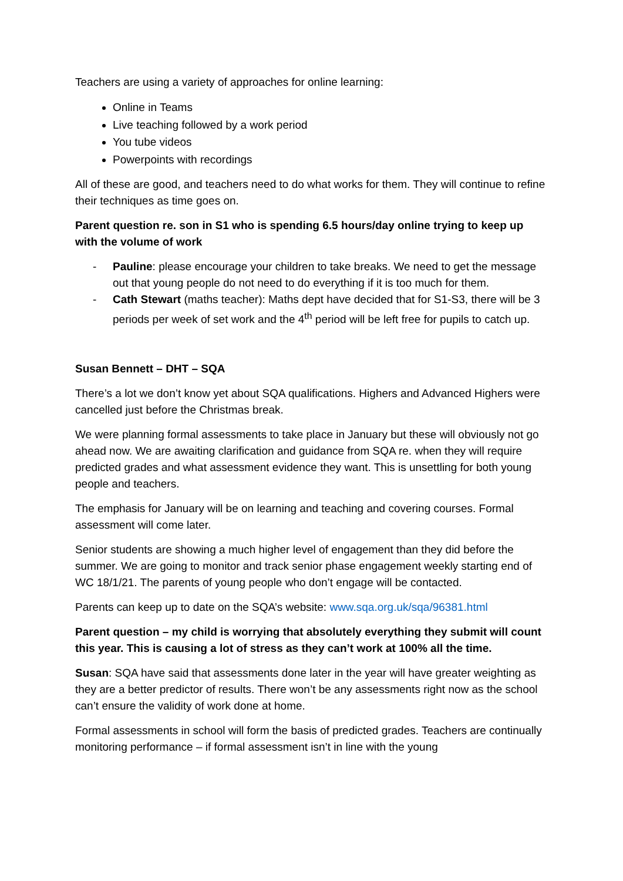Teachers are using a variety of approaches for online learning:
Online in Teams
Live teaching followed by a work period
You tube videos
Powerpoints with recordings
All of these are good, and teachers need to do what works for them. They will continue to refine their techniques as time goes on.
Parent question re. son in S1 who is spending 6.5 hours/day online trying to keep up with the volume of work
- Pauline: please encourage your children to take breaks. We need to get the message out that young people do not need to do everything if it is too much for them.
- Cath Stewart (maths teacher): Maths dept have decided that for S1-S3, there will be 3 periods per week of set work and the 4<sup>th</sup> period will be left free for pupils to catch up.
Susan Bennett – DHT – SQA
There’s a lot we don’t know yet about SQA qualifications. Highers and Advanced Highers were cancelled just before the Christmas break.
We were planning formal assessments to take place in January but these will obviously not go ahead now. We are awaiting clarification and guidance from SQA re. when they will require predicted grades and what assessment evidence they want. This is unsettling for both young people and teachers.
The emphasis for January will be on learning and teaching and covering courses. Formal assessment will come later.
Senior students are showing a much higher level of engagement than they did before the summer. We are going to monitor and track senior phase engagement weekly starting end of WC 18/1/21. The parents of young people who don’t engage will be contacted.
Parents can keep up to date on the SQA’s website: www.sqa.org.uk/sqa/96381.html
Parent question – my child is worrying that absolutely everything they submit will count this year. This is causing a lot of stress as they can’t work at 100% all the time.
Susan: SQA have said that assessments done later in the year will have greater weighting as they are a better predictor of results. There won’t be any assessments right now as the school can’t ensure the validity of work done at home.
Formal assessments in school will form the basis of predicted grades. Teachers are continually monitoring performance – if formal assessment isn’t in line with the young